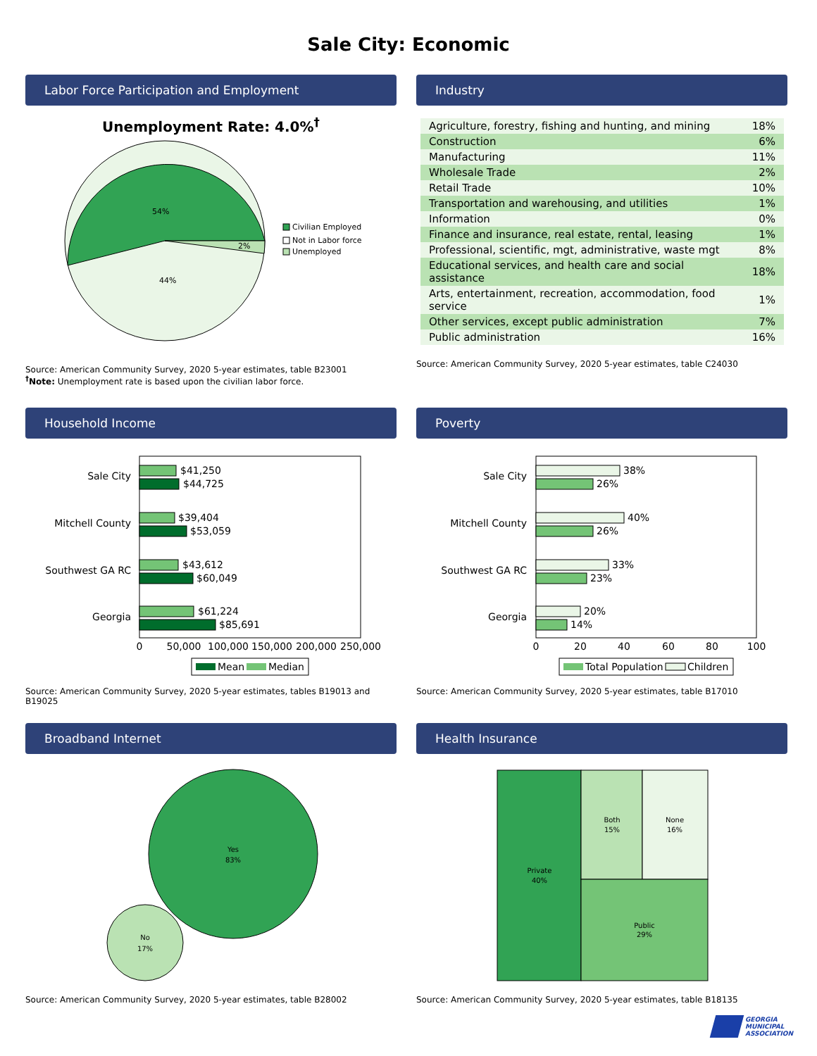Sale City: Economic
Labor Force Participation and Employment
Unemployment Rate: 4.0%<sup>†</sup>
54%
2%
44%
Civilian Employed
Not in Labor force
Unemployed
Source: American Community Survey, 2020 5-year estimates, table B23001
<sup>†</sup> Note: Unemployment rate is based upon the civilian labor force.
Industry
| Agriculture, forestry, fishing and hunting, and mining | 18% |
| Construction | 6% |
| Manufacturing | 11% |
| Wholesale Trade | 2% |
| Retail Trade | 10% |
| Transportation and warehousing, and utilities | 1% |
| Information | 0% |
| Finance and insurance, real estate, rental, leasing | 1% |
| Professional, scientific, mgt, administrative, waste mgt | 8% |
| Educational services, and health care and social assistance | 18% |
| Arts, entertainment, recreation, accommodation, food service | 1% |
| Other services, except public administration | 7% |
| Public administration | 16% |
Source: American Community Survey, 2020 5-year estimates, table C24030
Household Income
Sale City
Mitchell County
Southwest GA RC
Georgia
$41,250
$44,725
$39,404
$53,059
$43,612
$60,049
$61,224
$85,691
0
50,000
100,000
150,000
200,000
250,000
Mean
Median
Source: American Community Survey, 2020 5-year estimates, tables B19013 and B19025
Poverty
Sale City
Mitchell County
Southwest GA RC
Georgia
38%
26%
40%
26%
33%
23%
20%
14%
0
20
40
60
80
100
Total Population
Children
Source: American Community Survey, 2020 5-year estimates, table B17010
Broadband Internet
Yes
83%
No
17%
Source: American Community Survey, 2020 5-year estimates, table B28002
Health Insurance
Private
40%
Both
15%
None
16%
Public
29%
Source: American Community Survey, 2020 5-year estimates, table B18135
GEORGIA
MUNICIPAL
ASSOCIATION